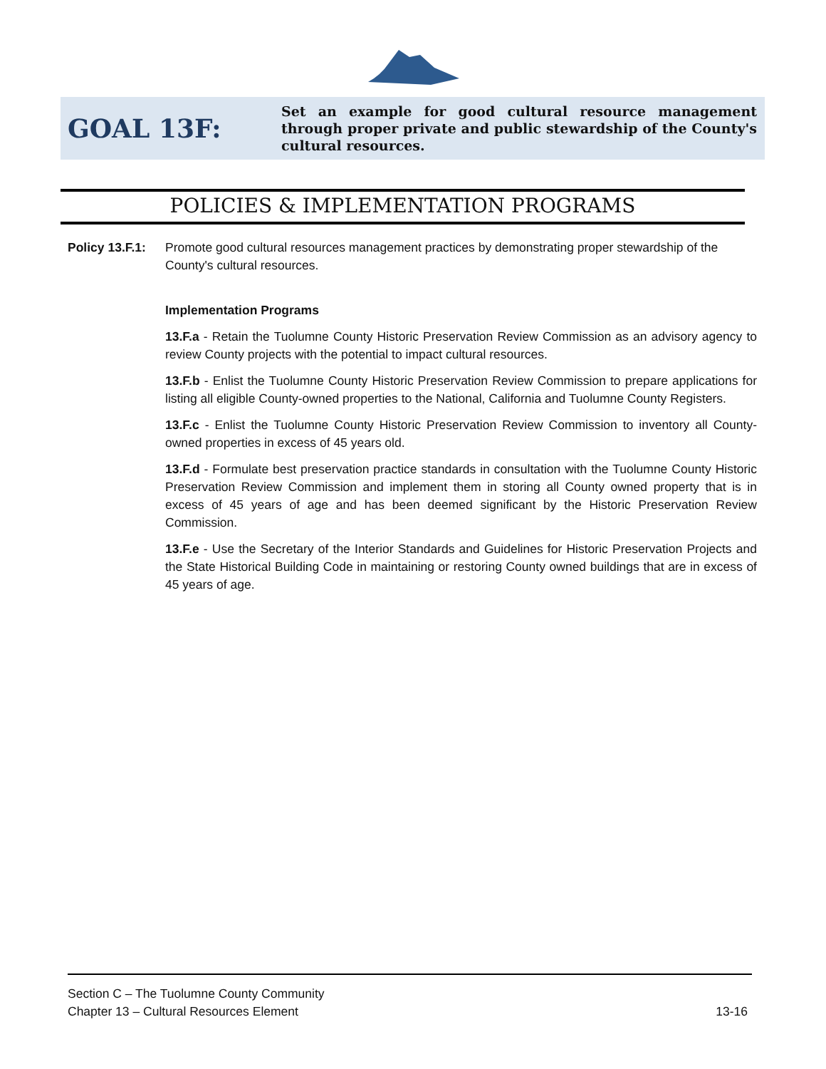GOAL 13F:
Set an example for good cultural resource management through proper private and public stewardship of the County's cultural resources.
POLICIES & IMPLEMENTATION PROGRAMS
Policy 13.F.1: Promote good cultural resources management practices by demonstrating proper stewardship of the County's cultural resources.
Implementation Programs
13.F.a - Retain the Tuolumne County Historic Preservation Review Commission as an advisory agency to review County projects with the potential to impact cultural resources.
13.F.b - Enlist the Tuolumne County Historic Preservation Review Commission to prepare applications for listing all eligible County-owned properties to the National, California and Tuolumne County Registers.
13.F.c - Enlist the Tuolumne County Historic Preservation Review Commission to inventory all County-owned properties in excess of 45 years old.
13.F.d - Formulate best preservation practice standards in consultation with the Tuolumne County Historic Preservation Review Commission and implement them in storing all County owned property that is in excess of 45 years of age and has been deemed significant by the Historic Preservation Review Commission.
13.F.e - Use the Secretary of the Interior Standards and Guidelines for Historic Preservation Projects and the State Historical Building Code in maintaining or restoring County owned buildings that are in excess of 45 years of age.
Section C – The Tuolumne County Community
Chapter 13 – Cultural Resources Element 13-16